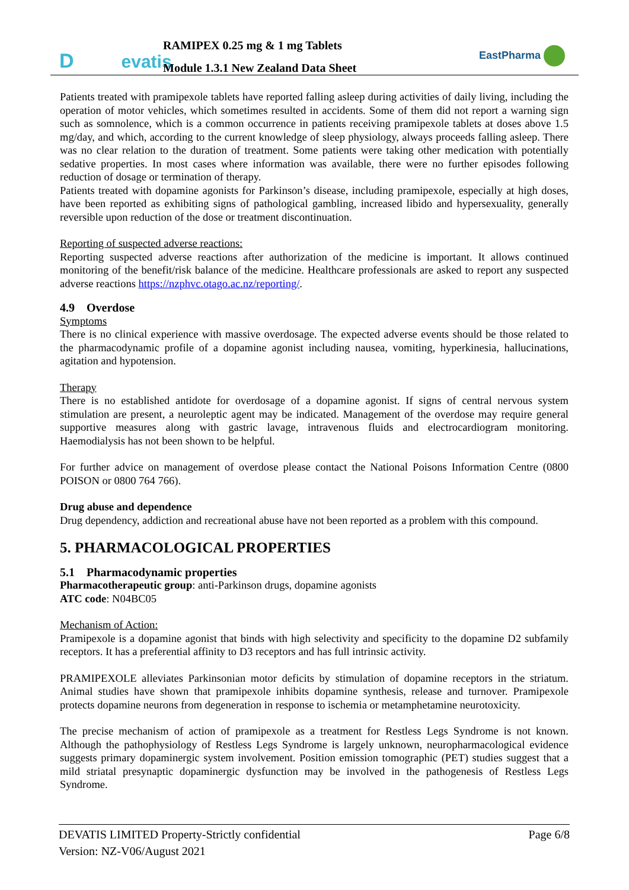D evatis
RAMIPEX 0.25 mg & 1 mg Tablets
Module 1.3.1 New Zealand Data Sheet
EastPharma
Patients treated with pramipexole tablets have reported falling asleep during activities of daily living, including the operation of motor vehicles, which sometimes resulted in accidents. Some of them did not report a warning sign such as somnolence, which is a common occurrence in patients receiving pramipexole tablets at doses above 1.5 mg/day, and which, according to the current knowledge of sleep physiology, always proceeds falling asleep. There was no clear relation to the duration of treatment. Some patients were taking other medication with potentially sedative properties. In most cases where information was available, there were no further episodes following reduction of dosage or termination of therapy.
Patients treated with dopamine agonists for Parkinson’s disease, including pramipexole, especially at high doses, have been reported as exhibiting signs of pathological gambling, increased libido and hypersexuality, generally reversible upon reduction of the dose or treatment discontinuation.
Reporting of suspected adverse reactions:
Reporting suspected adverse reactions after authorization of the medicine is important. It allows continued monitoring of the benefit/risk balance of the medicine. Healthcare professionals are asked to report any suspected adverse reactions https://nzphvc.otago.ac.nz/reporting/.
4.9 Overdose
Symptoms
There is no clinical experience with massive overdosage. The expected adverse events should be those related to the pharmacodynamic profile of a dopamine agonist including nausea, vomiting, hyperkinesia, hallucinations, agitation and hypotension.
Therapy
There is no established antidote for overdosage of a dopamine agonist. If signs of central nervous system stimulation are present, a neuroleptic agent may be indicated. Management of the overdose may require general supportive measures along with gastric lavage, intravenous fluids and electrocardiogram monitoring. Haemodialysis has not been shown to be helpful.
For further advice on management of overdose please contact the National Poisons Information Centre (0800 POISON or 0800 764 766).
Drug abuse and dependence
Drug dependency, addiction and recreational abuse have not been reported as a problem with this compound.
5. PHARMACOLOGICAL PROPERTIES
5.1 Pharmacodynamic properties
Pharmacotherapeutic group: anti-Parkinson drugs, dopamine agonists
ATC code: N04BC05
Mechanism of Action:
Pramipexole is a dopamine agonist that binds with high selectivity and specificity to the dopamine D2 subfamily receptors. It has a preferential affinity to D3 receptors and has full intrinsic activity.
PRAMIPEXOLE alleviates Parkinsonian motor deficits by stimulation of dopamine receptors in the striatum. Animal studies have shown that pramipexole inhibits dopamine synthesis, release and turnover. Pramipexole protects dopamine neurons from degeneration in response to ischemia or metamphetamine neurotoxicity.
The precise mechanism of action of pramipexole as a treatment for Restless Legs Syndrome is not known. Although the pathophysiology of Restless Legs Syndrome is largely unknown, neuropharmacological evidence suggests primary dopaminergic system involvement. Position emission tomographic (PET) studies suggest that a mild striatal presynaptic dopaminergic dysfunction may be involved in the pathogenesis of Restless Legs Syndrome.
DEVATIS LIMITED Property-Strictly confidential Page 6/8
Version: NZ-V06/August 2021